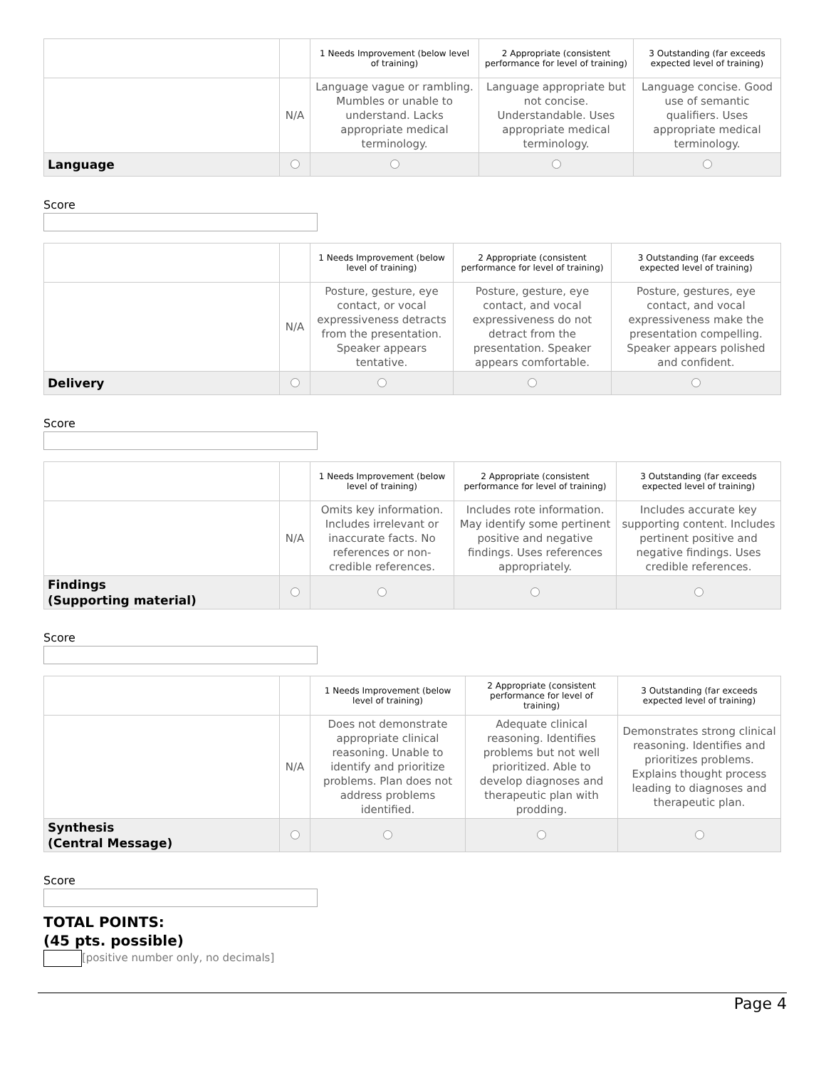| | | 1 Needs Improvement (below level of training) | 2 Appropriate (consistent performance for level of training) | 3 Outstanding (far exceeds expected level of training) |
| | N/A | Language vague or rambling. Mumbles or unable to understand. Lacks appropriate medical terminology. | Language appropriate but not concise. Understandable. Uses appropriate medical terminology. | Language concise. Good use of semantic qualifiers. Uses appropriate medical terminology. |
| Language | | | | |
Score
| | | 1 Needs Improvement (below level of training) | 2 Appropriate (consistent performance for level of training) | 3 Outstanding (far exceeds expected level of training) |
| | N/A | Posture, gesture, eye contact, or vocal expressiveness detracts from the presentation. Speaker appears tentative. | Posture, gesture, eye contact, and vocal expressiveness do not detract from the presentation. Speaker appears comfortable. | Posture, gestures, eye contact, and vocal expressiveness make the presentation compelling. Speaker appears polished and confident. |
| Delivery | | | | |
Score
| | | 1 Needs Improvement (below level of training) | 2 Appropriate (consistent performance for level of training) | 3 Outstanding (far exceeds expected level of training) |
| | N/A | Omits key information. Includes irrelevant or inaccurate facts. No references or non-credible references. | Includes rote information. May identify some pertinent positive and negative findings. Uses references appropriately. | Includes accurate key supporting content. Includes pertinent positive and negative findings. Uses credible references. |
| Findings (Supporting material) | | | | |
Score
| | | 1 Needs Improvement (below level of training) | 2 Appropriate (consistent performance for level of training) | 3 Outstanding (far exceeds expected level of training) |
| | N/A | Does not demonstrate appropriate clinical reasoning. Unable to identify and prioritize problems. Plan does not address problems identified. | Adequate clinical reasoning. Identifies problems but not well prioritized. Able to develop diagnoses and therapeutic plan with prodding. | Demonstrates strong clinical reasoning. Identifies and prioritizes problems. Explains thought process leading to diagnoses and therapeutic plan. |
| Synthesis (Central Message) | | | | |
Score
TOTAL POINTS:
(45 pts. possible)
[positive number only, no decimals]
Page 4